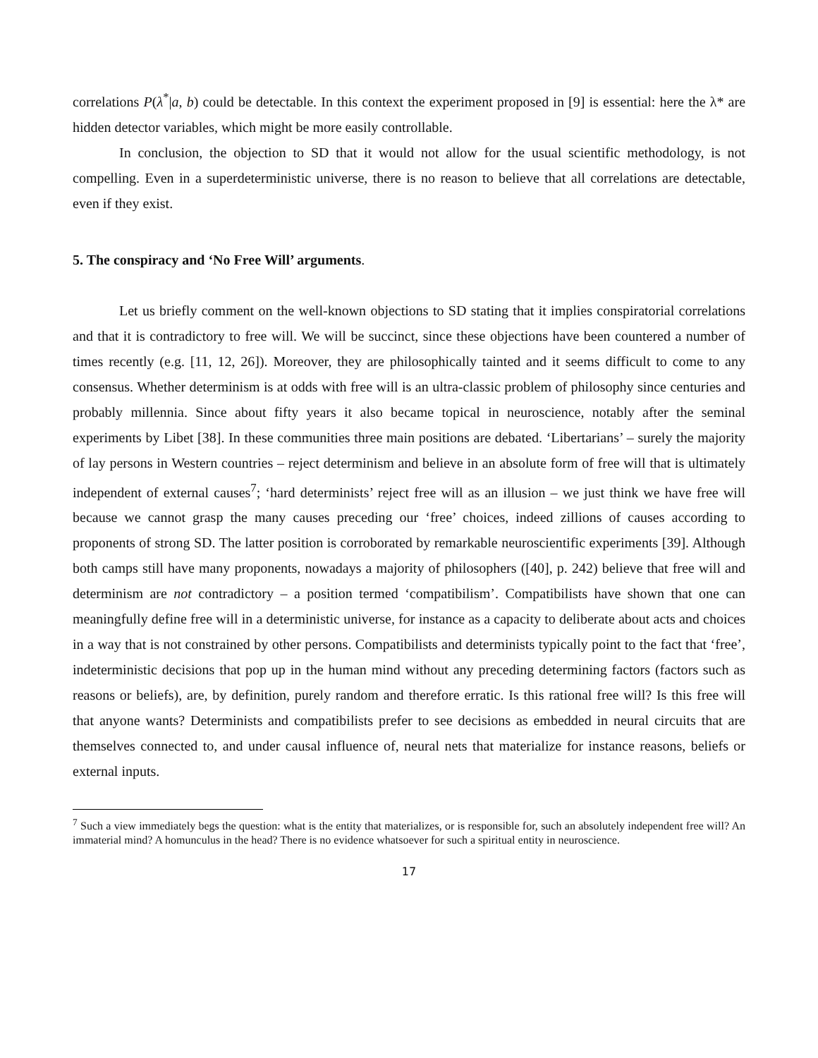correlations P(λ<sup>*</sup>|a, b) could be detectable. In this context the experiment proposed in [9] is essential: here the λ* are hidden detector variables, which might be more easily controllable.
In conclusion, the objection to SD that it would not allow for the usual scientific methodology, is not compelling. Even in a superdeterministic universe, there is no reason to believe that all correlations are detectable, even if they exist.
5. The conspiracy and ‘No Free Will’ arguments.
Let us briefly comment on the well-known objections to SD stating that it implies conspiratorial correlations and that it is contradictory to free will. We will be succinct, since these objections have been countered a number of times recently (e.g. [11, 12, 26]). Moreover, they are philosophically tainted and it seems difficult to come to any consensus. Whether determinism is at odds with free will is an ultra-classic problem of philosophy since centuries and probably millennia. Since about fifty years it also became topical in neuroscience, notably after the seminal experiments by Libet [38]. In these communities three main positions are debated. ‘Libertarians’ – surely the majority of lay persons in Western countries – reject determinism and believe in an absolute form of free will that is ultimately independent of external causes<sup>7</sup>; ‘hard determinists’ reject free will as an illusion – we just think we have free will because we cannot grasp the many causes preceding our ‘free’ choices, indeed zillions of causes according to proponents of strong SD. The latter position is corroborated by remarkable neuroscientific experiments [39]. Although both camps still have many proponents, nowadays a majority of philosophers ([40], p. 242) believe that free will and determinism are not contradictory – a position termed ‘compatibilism’. Compatibilists have shown that one can meaningfully define free will in a deterministic universe, for instance as a capacity to deliberate about acts and choices in a way that is not constrained by other persons. Compatibilists and determinists typically point to the fact that ‘free’, indeterministic decisions that pop up in the human mind without any preceding determining factors (factors such as reasons or beliefs), are, by definition, purely random and therefore erratic. Is this rational free will? Is this free will that anyone wants? Determinists and compatibilists prefer to see decisions as embedded in neural circuits that are themselves connected to, and under causal influence of, neural nets that materialize for instance reasons, beliefs or external inputs.
<sup>7</sup> Such a view immediately begs the question: what is the entity that materializes, or is responsible for, such an absolutely independent free will? An immaterial mind? A homunculus in the head? There is no evidence whatsoever for such a spiritual entity in neuroscience.
17